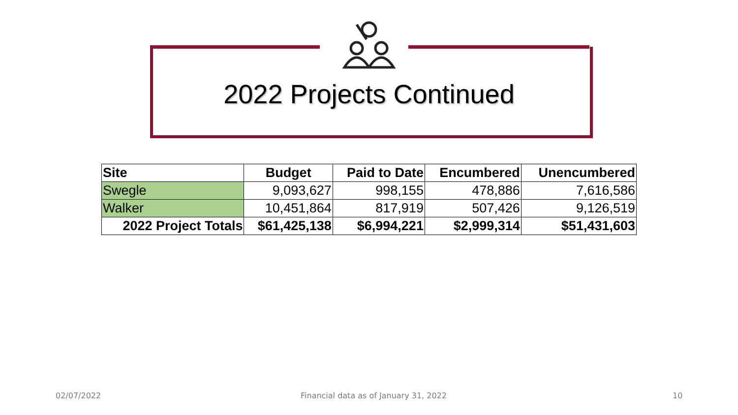2022 Projects Continued
| Site | Budget | Paid to Date | Encumbered | Unencumbered |
| --- | --- | --- | --- | --- |
| Swegle | 9,093,627 | 998,155 | 478,886 | 7,616,586 |
| Walker | 10,451,864 | 817,919 | 507,426 | 9,126,519 |
| 2022 Project Totals | $61,425,138 | $6,994,221 | $2,999,314 | $51,431,603 |
02/07/2022
Financial data as of January 31, 2022
10